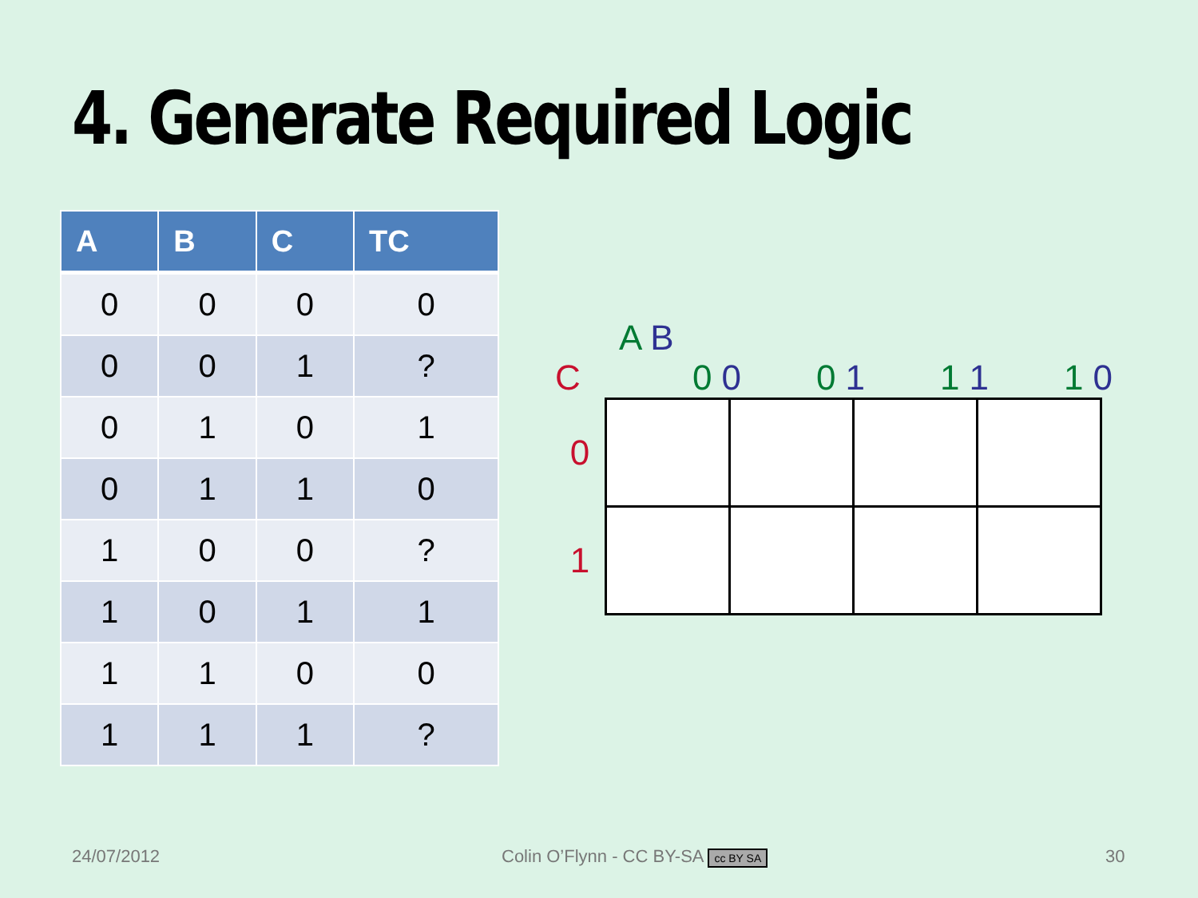4. Generate Required Logic
| A | B | C | TC |
| --- | --- | --- | --- |
| 0 | 0 | 0 | 0 |
| 0 | 0 | 1 | ? |
| 0 | 1 | 0 | 1 |
| 0 | 1 | 1 | 0 |
| 1 | 0 | 0 | ? |
| 1 | 0 | 1 | 1 |
| 1 | 1 | 0 | 0 |
| 1 | 1 | 1 | ? |
A B
C 0 0 0 1 1 1 1 0
| 0 | | | | |
| 1 | | | | |
24/07/2012
Colin O’Flynn - CC BY-SA cc BY SA
30